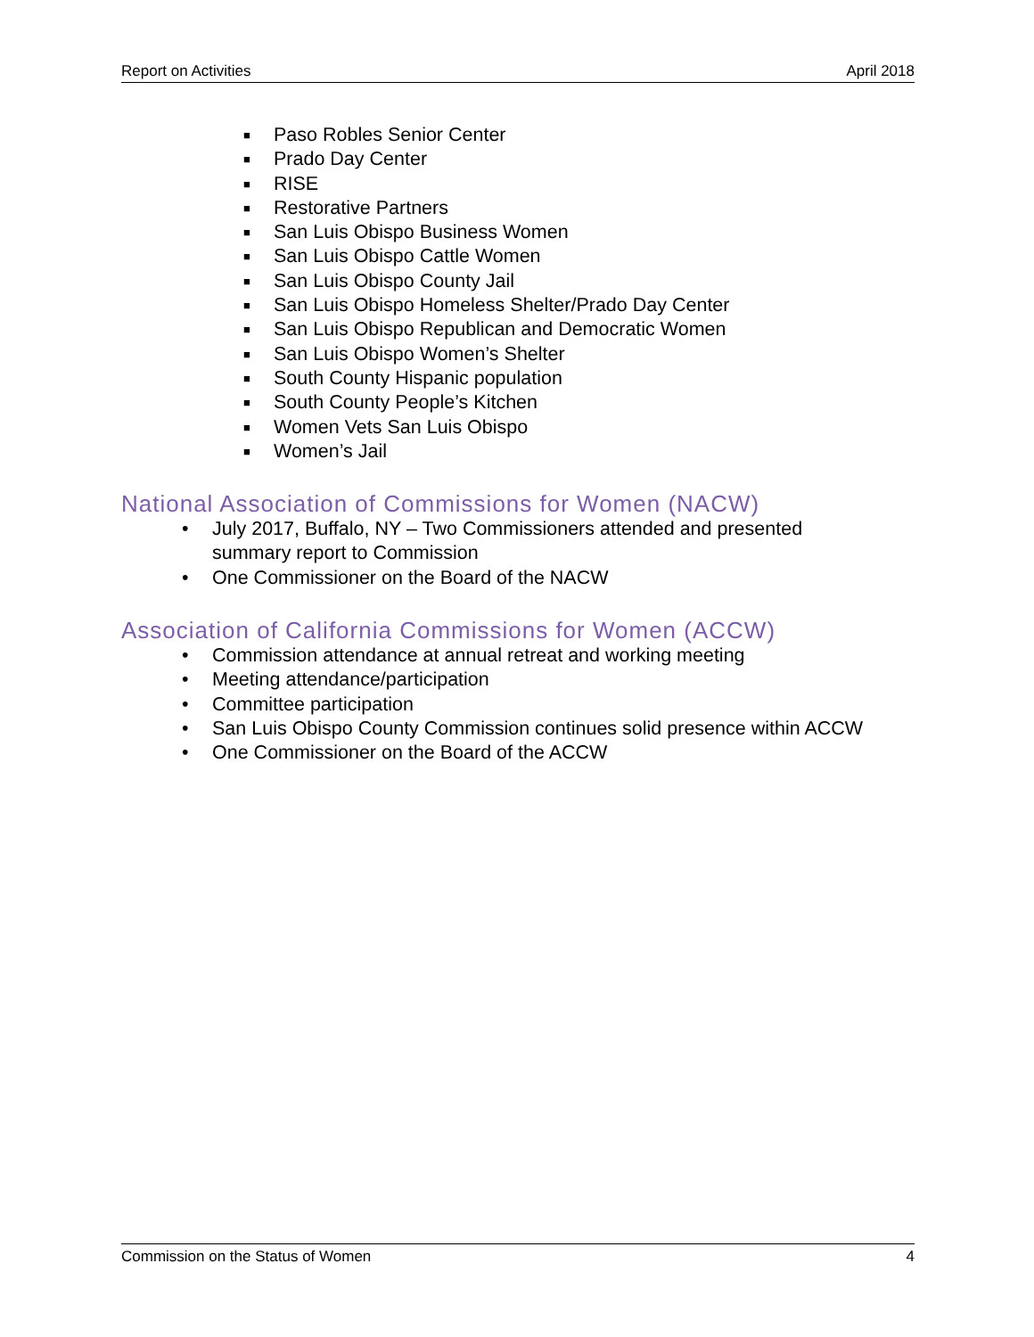Report on Activities April 2018
■ Paso Robles Senior Center
■ Prado Day Center
■ RISE
■ Restorative Partners
■ San Luis Obispo Business Women
■ San Luis Obispo Cattle Women
■ San Luis Obispo County Jail
■ San Luis Obispo Homeless Shelter/Prado Day Center
■ San Luis Obispo Republican and Democratic Women
■ San Luis Obispo Women’s Shelter
■ South County Hispanic population
■ South County People’s Kitchen
■ Women Vets San Luis Obispo
■ Women’s Jail
National Association of Commissions for Women (NACW)
• July 2017, Buffalo, NY – Two Commissioners attended and presented
summary report to Commission
• One Commissioner on the Board of the NACW
Association of California Commissions for Women (ACCW)
• Commission attendance at annual retreat and working meeting
• Meeting attendance/participation
• Committee participation
• San Luis Obispo County Commission continues solid presence within ACCW
• One Commissioner on the Board of the ACCW
Commission on the Status of Women 4